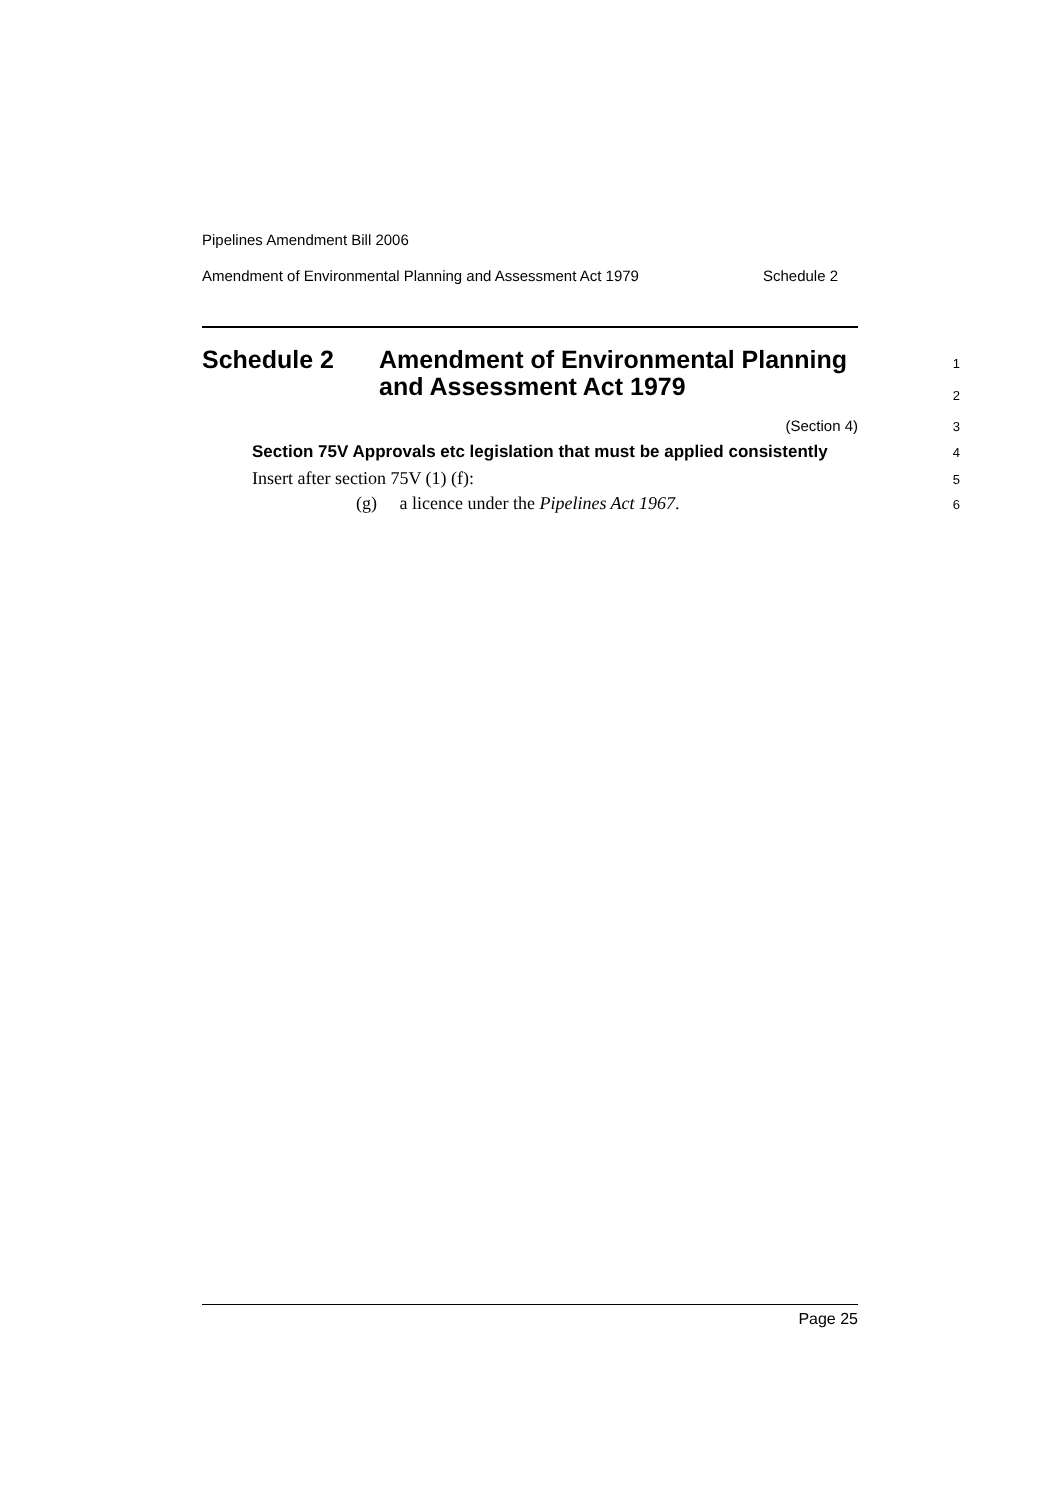Pipelines Amendment Bill 2006
Amendment of Environmental Planning and Assessment Act 1979 Schedule 2
Schedule 2 Amendment of Environmental Planning
1
and Assessment Act 1979
2
(Section 4)
3
Section 75V Approvals etc legislation that must be applied consistently
4
Insert after section 75V (1) (f):
5
(g) a licence under the Pipelines Act 1967.
6
Page 25